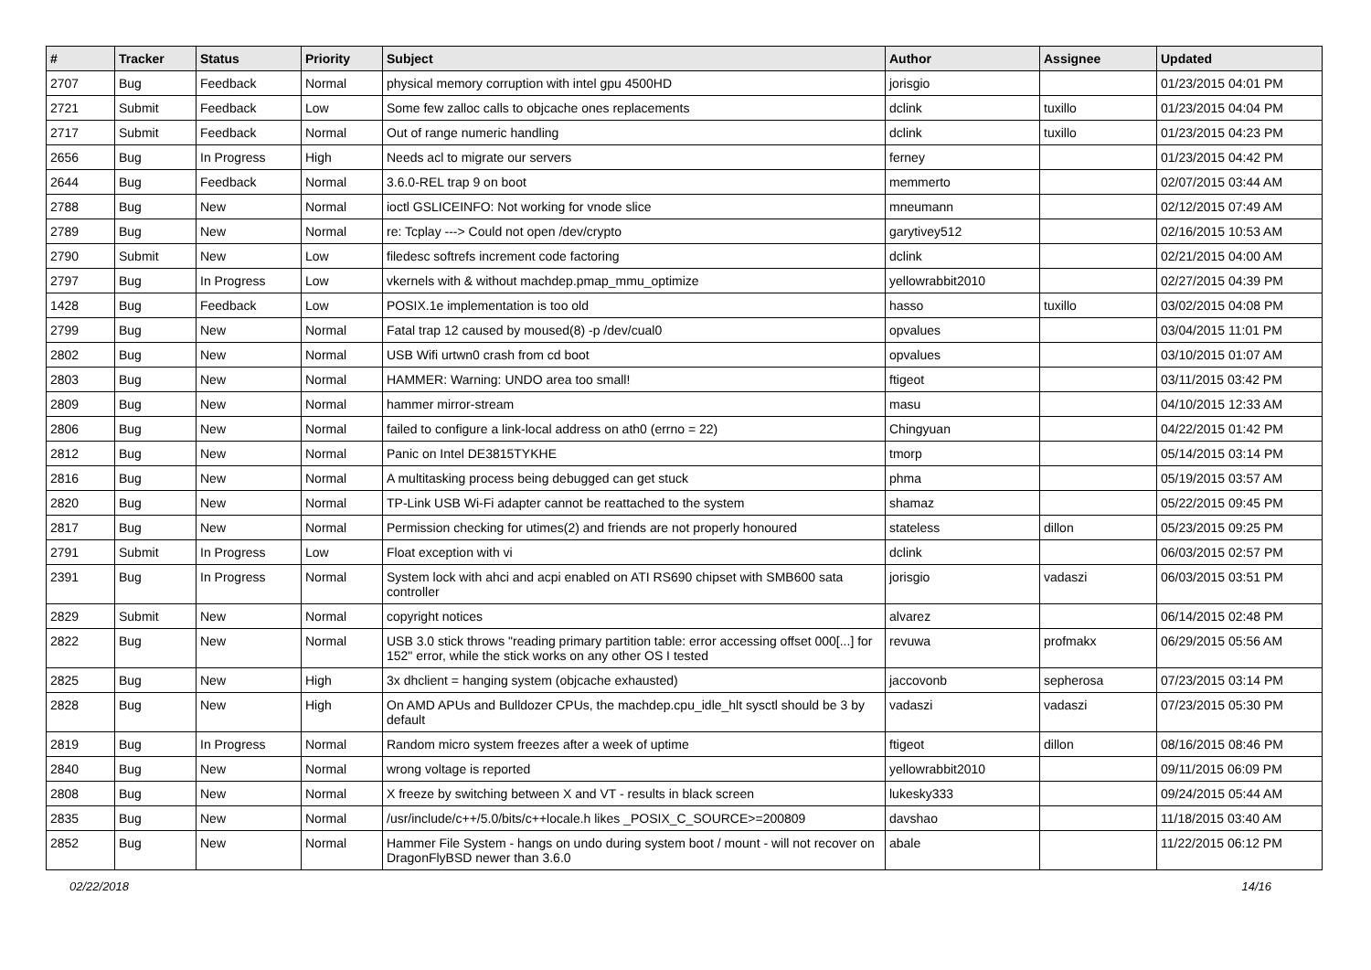| # | Tracker | Status | Priority | Subject | Author | Assignee | Updated |
| --- | --- | --- | --- | --- | --- | --- | --- |
| 2707 | Bug | Feedback | Normal | physical memory corruption with intel gpu 4500HD | jorisgio | | 01/23/2015 04:01 PM |
| 2721 | Submit | Feedback | Low | Some few zalloc calls to objcache ones replacements | dclink | tuxillo | 01/23/2015 04:04 PM |
| 2717 | Submit | Feedback | Normal | Out of range numeric handling | dclink | tuxillo | 01/23/2015 04:23 PM |
| 2656 | Bug | In Progress | High | Needs acl to migrate our servers | ferney | | 01/23/2015 04:42 PM |
| 2644 | Bug | Feedback | Normal | 3.6.0-REL trap 9 on boot | memmerto | | 02/07/2015 03:44 AM |
| 2788 | Bug | New | Normal | ioctl GSLICEINFO: Not working for vnode slice | mneumann | | 02/12/2015 07:49 AM |
| 2789 | Bug | New | Normal | re: Tcplay ---> Could not open /dev/crypto | garytivey512 | | 02/16/2015 10:53 AM |
| 2790 | Submit | New | Low | filedesc softrefs increment code factoring | dclink | | 02/21/2015 04:00 AM |
| 2797 | Bug | In Progress | Low | vkernels with & without machdep.pmap_mmu_optimize | yellowrabbit2010 | | 02/27/2015 04:39 PM |
| 1428 | Bug | Feedback | Low | POSIX.1e implementation is too old | hasso | tuxillo | 03/02/2015 04:08 PM |
| 2799 | Bug | New | Normal | Fatal trap 12 caused by moused(8) -p /dev/cual0 | opvalues | | 03/04/2015 11:01 PM |
| 2802 | Bug | New | Normal | USB Wifi urtwn0 crash from cd boot | opvalues | | 03/10/2015 01:07 AM |
| 2803 | Bug | New | Normal | HAMMER: Warning: UNDO area too small! | ftigeot | | 03/11/2015 03:42 PM |
| 2809 | Bug | New | Normal | hammer mirror-stream | masu | | 04/10/2015 12:33 AM |
| 2806 | Bug | New | Normal | failed to configure a link-local address on ath0 (errno = 22) | Chingyuan | | 04/22/2015 01:42 PM |
| 2812 | Bug | New | Normal | Panic on Intel DE3815TYKHE | tmorp | | 05/14/2015 03:14 PM |
| 2816 | Bug | New | Normal | A multitasking process being debugged can get stuck | phma | | 05/19/2015 03:57 AM |
| 2820 | Bug | New | Normal | TP-Link USB Wi-Fi adapter cannot be reattached to the system | shamaz | | 05/22/2015 09:45 PM |
| 2817 | Bug | New | Normal | Permission checking for utimes(2) and friends are not properly honoured | stateless | dillon | 05/23/2015 09:25 PM |
| 2791 | Submit | In Progress | Low | Float exception with vi | dclink | | 06/03/2015 02:57 PM |
| 2391 | Bug | In Progress | Normal | System lock with ahci and acpi enabled on ATI RS690 chipset with SMB600 sata controller | jorisgio | vadaszi | 06/03/2015 03:51 PM |
| 2829 | Submit | New | Normal | copyright notices | alvarez | | 06/14/2015 02:48 PM |
| 2822 | Bug | New | Normal | USB 3.0 stick throws "reading primary partition table: error accessing offset 000[...] for 152" error, while the stick works on any other OS I tested | revuwa | profmakx | 06/29/2015 05:56 AM |
| 2825 | Bug | New | High | 3x dhclient = hanging system (objcache exhausted) | jaccovonb | sepherosa | 07/23/2015 03:14 PM |
| 2828 | Bug | New | High | On AMD APUs and Bulldozer CPUs, the machdep.cpu_idle_hlt sysctl should be 3 by default | vadaszi | vadaszi | 07/23/2015 05:30 PM |
| 2819 | Bug | In Progress | Normal | Random micro system freezes after a week of uptime | ftigeot | dillon | 08/16/2015 08:46 PM |
| 2840 | Bug | New | Normal | wrong voltage is reported | yellowrabbit2010 | | 09/11/2015 06:09 PM |
| 2808 | Bug | New | Normal | X freeze by switching between X and VT - results in black screen | lukesky333 | | 09/24/2015 05:44 AM |
| 2835 | Bug | New | Normal | /usr/include/c++/5.0/bits/c++locale.h likes _POSIX_C_SOURCE>=200809 | davshao | | 11/18/2015 03:40 AM |
| 2852 | Bug | New | Normal | Hammer File System - hangs on undo during system boot / mount - will not recover on DragonFlyBSD newer than 3.6.0 | abale | | 11/22/2015 06:12 PM |
02/22/2018 14/16